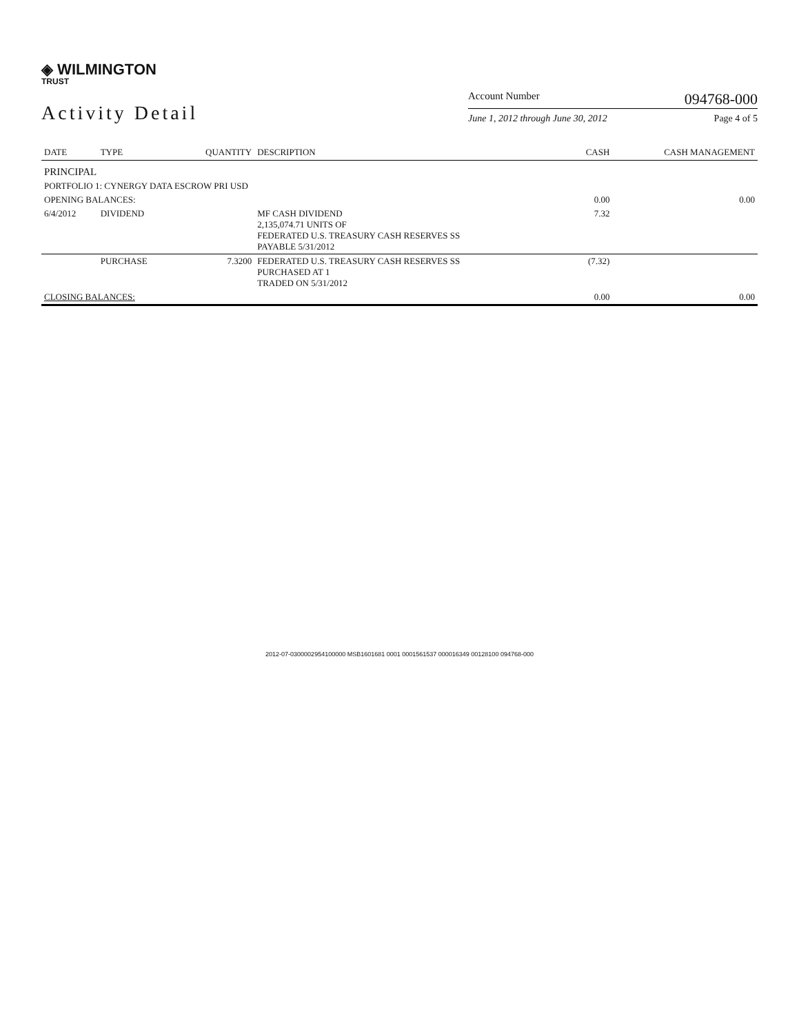◈ WILMINGTON
TRUST
Activity Detail
Account Number 094768-000
June 1, 2012 through June 30, 2012 Page 4 of 5
| DATE | TYPE | QUANTITY | DESCRIPTION | CASH | CASH MANAGEMENT |
| --- | --- | --- | --- | --- | --- |
| PRINCIPAL | | | | | |
| PORTFOLIO 1: CYNERGY DATA ESCROW PRI USD | | | | | |
| OPENING BALANCES: | | | | 0.00 | 0.00 |
| 6/4/2012 | DIVIDEND | | MF CASH DIVIDEND 2,135,074.71 UNITS OF FEDERATED U.S. TREASURY CASH RESERVES SS PAYABLE 5/31/2012 | 7.32 | |
| | PURCHASE | 7.3200 | FEDERATED U.S. TREASURY CASH RESERVES SS PURCHASED AT 1 TRADED ON 5/31/2012 | (7.32) | |
| CLOSING BALANCES: | | | | 0.00 | 0.00 |
2012-07-0300002954100000 MSB1601681 0001 0001561537 000016349 00128100 094768-000